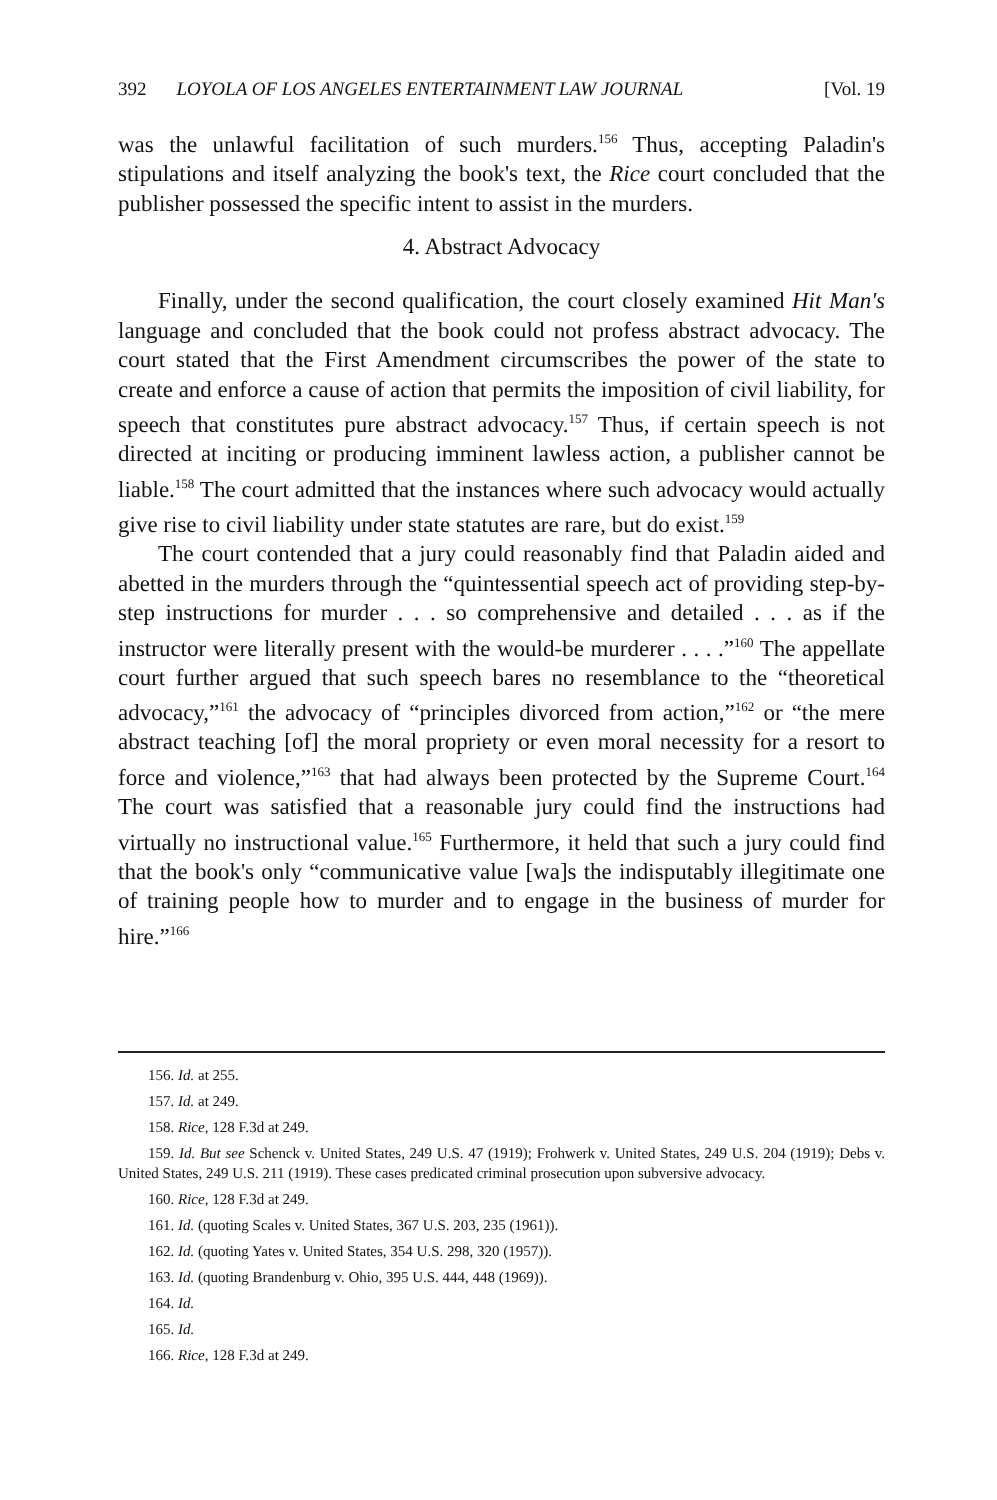392 LOYOLA OF LOS ANGELES ENTERTAINMENT LAW JOURNAL [Vol. 19
was the unlawful facilitation of such murders.<sup>156</sup> Thus, accepting Paladin's stipulations and itself analyzing the book's text, the Rice court concluded that the publisher possessed the specific intent to assist in the murders.
4. Abstract Advocacy
Finally, under the second qualification, the court closely examined Hit Man's language and concluded that the book could not profess abstract advocacy. The court stated that the First Amendment circumscribes the power of the state to create and enforce a cause of action that permits the imposition of civil liability, for speech that constitutes pure abstract advocacy.<sup>157</sup> Thus, if certain speech is not directed at inciting or producing imminent lawless action, a publisher cannot be liable.<sup>158</sup> The court admitted that the instances where such advocacy would actually give rise to civil liability under state statutes are rare, but do exist.<sup>159</sup>
The court contended that a jury could reasonably find that Paladin aided and abetted in the murders through the “quintessential speech act of providing step-by-step instructions for murder . . . so comprehensive and detailed . . . as if the instructor were literally present with the would-be murderer . . . .”<sup>160</sup> The appellate court further argued that such speech bares no resemblance to the “theoretical advocacy,”<sup>161</sup> the advocacy of “principles divorced from action,”<sup>162</sup> or “the mere abstract teaching [of] the moral propriety or even moral necessity for a resort to force and violence,”<sup>163</sup> that had always been protected by the Supreme Court.<sup>164</sup> The court was satisfied that a reasonable jury could find the instructions had virtually no instructional value.<sup>165</sup> Furthermore, it held that such a jury could find that the book's only “communicative value [wa]s the indisputably illegitimate one of training people how to murder and to engage in the business of murder for hire.”<sup>166</sup>
156. Id. at 255.
157. Id. at 249.
158. Rice, 128 F.3d at 249.
159. Id. But see Schenck v. United States, 249 U.S. 47 (1919); Frohwerk v. United States, 249 U.S. 204 (1919); Debs v. United States, 249 U.S. 211 (1919). These cases predicated criminal prosecution upon subversive advocacy.
160. Rice, 128 F.3d at 249.
161. Id. (quoting Scales v. United States, 367 U.S. 203, 235 (1961)).
162. Id. (quoting Yates v. United States, 354 U.S. 298, 320 (1957)).
163. Id. (quoting Brandenburg v. Ohio, 395 U.S. 444, 448 (1969)).
164. Id.
165. Id.
166. Rice, 128 F.3d at 249.